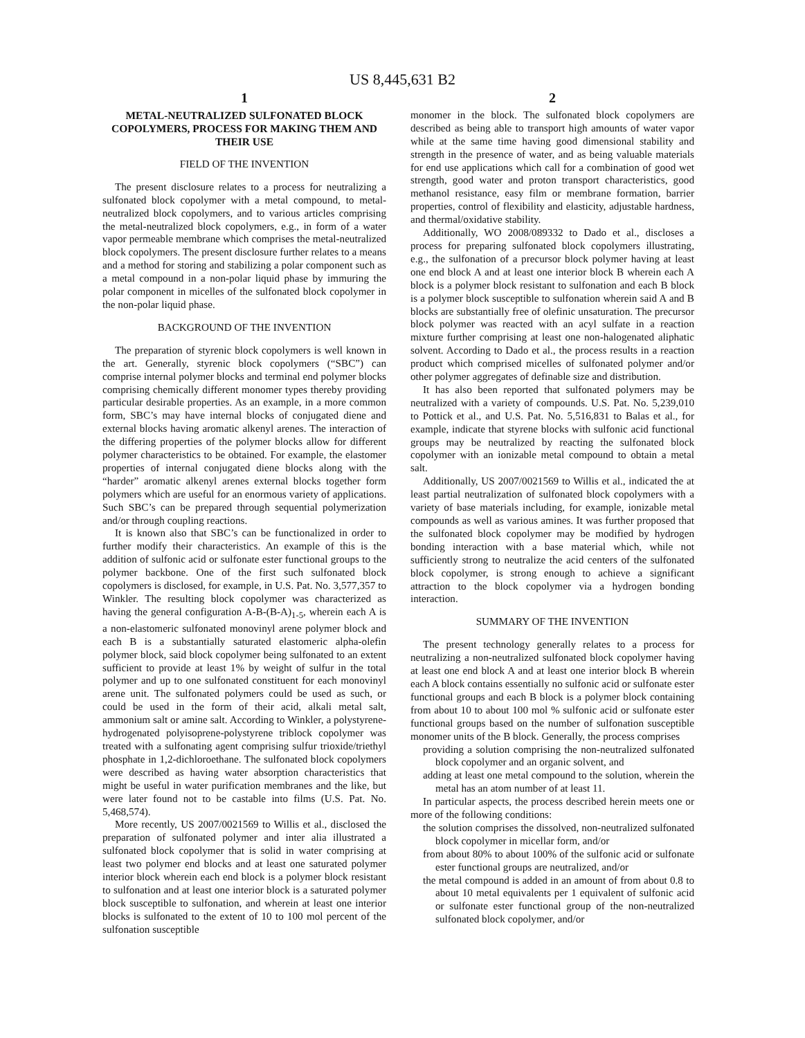US 8,445,631 B2
1
METAL-NEUTRALIZED SULFONATED BLOCK COPOLYMERS, PROCESS FOR MAKING THEM AND THEIR USE
FIELD OF THE INVENTION
The present disclosure relates to a process for neutralizing a sulfonated block copolymer with a metal compound, to metal-neutralized block copolymers, and to various articles comprising the metal-neutralized block copolymers, e.g., in form of a water vapor permeable membrane which comprises the metal-neutralized block copolymers. The present disclosure further relates to a means and a method for storing and stabilizing a polar component such as a metal compound in a non-polar liquid phase by immuring the polar component in micelles of the sulfonated block copolymer in the non-polar liquid phase.
BACKGROUND OF THE INVENTION
The preparation of styrenic block copolymers is well known in the art. Generally, styrenic block copolymers (“SBC”) can comprise internal polymer blocks and terminal end polymer blocks comprising chemically different monomer types thereby providing particular desirable properties. As an example, in a more common form, SBC’s may have internal blocks of conjugated diene and external blocks having aromatic alkenyl arenes. The interaction of the differing properties of the polymer blocks allow for different polymer characteristics to be obtained. For example, the elastomer properties of internal conjugated diene blocks along with the “harder” aromatic alkenyl arenes external blocks together form polymers which are useful for an enormous variety of applications. Such SBC’s can be prepared through sequential polymerization and/or through coupling reactions.
It is known also that SBC’s can be functionalized in order to further modify their characteristics. An example of this is the addition of sulfonic acid or sulfonate ester functional groups to the polymer backbone. One of the first such sulfonated block copolymers is disclosed, for example, in U.S. Pat. No. 3,577,357 to Winkler. The resulting block copolymer was characterized as having the general configuration A-B-(B-A)<sub>1-5</sub>, wherein each A is a non-elastomeric sulfonated monovinyl arene polymer block and each B is a substantially saturated elastomeric alpha-olefin polymer block, said block copolymer being sulfonated to an extent sufficient to provide at least 1% by weight of sulfur in the total polymer and up to one sulfonated constituent for each monovinyl arene unit. The sulfonated polymers could be used as such, or could be used in the form of their acid, alkali metal salt, ammonium salt or amine salt. According to Winkler, a polystyrene-hydrogenated polyisoprene-polystyrene triblock copolymer was treated with a sulfonating agent comprising sulfur trioxide/triethyl phosphate in 1,2-dichloroethane. The sulfonated block copolymers were described as having water absorption characteristics that might be useful in water purification membranes and the like, but were later found not to be castable into films (U.S. Pat. No. 5,468,574).
More recently, US 2007/0021569 to Willis et al., disclosed the preparation of sulfonated polymer and inter alia illustrated a sulfonated block copolymer that is solid in water comprising at least two polymer end blocks and at least one saturated polymer interior block wherein each end block is a polymer block resistant to sulfonation and at least one interior block is a saturated polymer block susceptible to sulfonation, and wherein at least one interior blocks is sulfonated to the extent of 10 to 100 mol percent of the sulfonation susceptible
2
monomer in the block. The sulfonated block copolymers are described as being able to transport high amounts of water vapor while at the same time having good dimensional stability and strength in the presence of water, and as being valuable materials for end use applications which call for a combination of good wet strength, good water and proton transport characteristics, good methanol resistance, easy film or membrane formation, barrier properties, control of flexibility and elasticity, adjustable hardness, and thermal/oxidative stability.
Additionally, WO 2008/089332 to Dado et al., discloses a process for preparing sulfonated block copolymers illustrating, e.g., the sulfonation of a precursor block polymer having at least one end block A and at least one interior block B wherein each A block is a polymer block resistant to sulfonation and each B block is a polymer block susceptible to sulfonation wherein said A and B blocks are substantially free of olefinic unsaturation. The precursor block polymer was reacted with an acyl sulfate in a reaction mixture further comprising at least one non-halogenated aliphatic solvent. According to Dado et al., the process results in a reaction product which comprised micelles of sulfonated polymer and/or other polymer aggregates of definable size and distribution.
It has also been reported that sulfonated polymers may be neutralized with a variety of compounds. U.S. Pat. No. 5,239,010 to Pottick et al., and U.S. Pat. No. 5,516,831 to Balas et al., for example, indicate that styrene blocks with sulfonic acid functional groups may be neutralized by reacting the sulfonated block copolymer with an ionizable metal compound to obtain a metal salt.
Additionally, US 2007/0021569 to Willis et al., indicated the at least partial neutralization of sulfonated block copolymers with a variety of base materials including, for example, ionizable metal compounds as well as various amines. It was further proposed that the sulfonated block copolymer may be modified by hydrogen bonding interaction with a base material which, while not sufficiently strong to neutralize the acid centers of the sulfonated block copolymer, is strong enough to achieve a significant attraction to the block copolymer via a hydrogen bonding interaction.
SUMMARY OF THE INVENTION
The present technology generally relates to a process for neutralizing a non-neutralized sulfonated block copolymer having at least one end block A and at least one interior block B wherein each A block contains essentially no sulfonic acid or sulfonate ester functional groups and each B block is a polymer block containing from about 10 to about 100 mol % sulfonic acid or sulfonate ester functional groups based on the number of sulfonation susceptible monomer units of the B block. Generally, the process comprises
providing a solution comprising the non-neutralized sulfonated block copolymer and an organic solvent, and
adding at least one metal compound to the solution, wherein the metal has an atom number of at least 11.
In particular aspects, the process described herein meets one or more of the following conditions:
the solution comprises the dissolved, non-neutralized sulfonated block copolymer in micellar form, and/or
from about 80% to about 100% of the sulfonic acid or sulfonate ester functional groups are neutralized, and/or
the metal compound is added in an amount of from about 0.8 to about 10 metal equivalents per 1 equivalent of sulfonic acid or sulfonate ester functional group of the non-neutralized sulfonated block copolymer, and/or